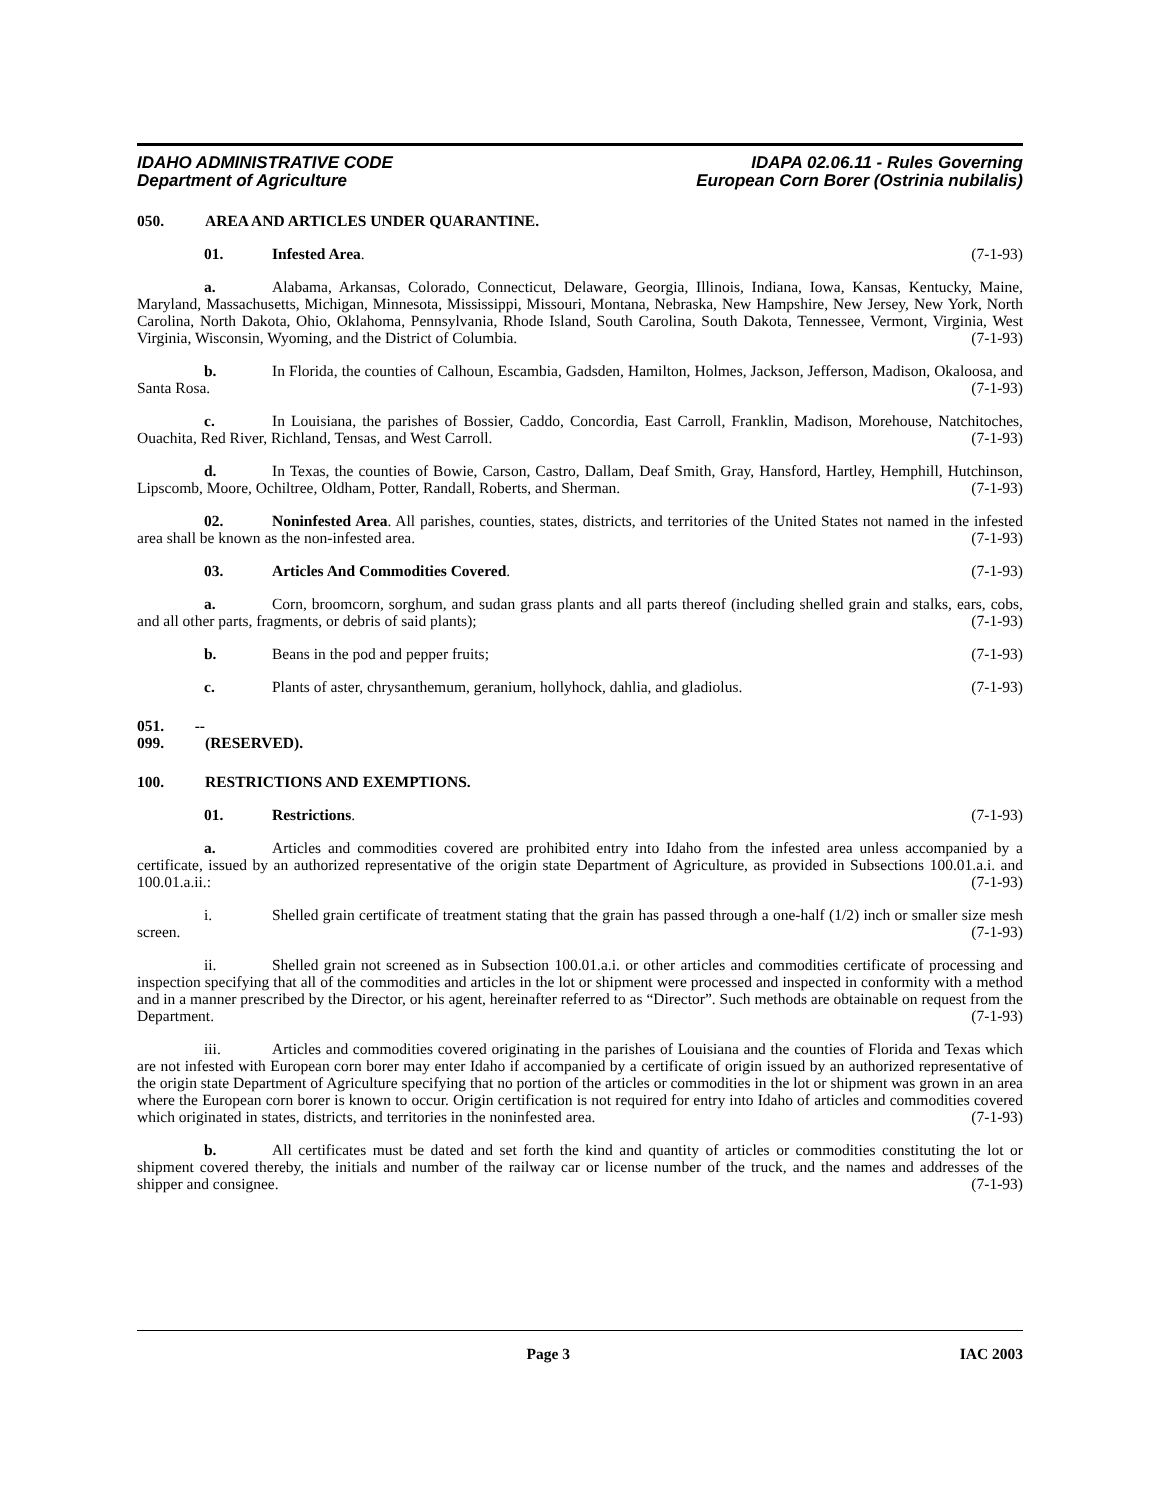IDAHO ADMINISTRATIVE CODE
Department of Agriculture
IDAPA 02.06.11 - Rules Governing
European Corn Borer (Ostrinia nubilalis)
050. AREA AND ARTICLES UNDER QUARANTINE.
01. Infested Area. (7-1-93)
a. Alabama, Arkansas, Colorado, Connecticut, Delaware, Georgia, Illinois, Indiana, Iowa, Kansas, Kentucky, Maine, Maryland, Massachusetts, Michigan, Minnesota, Mississippi, Missouri, Montana, Nebraska, New Hampshire, New Jersey, New York, North Carolina, North Dakota, Ohio, Oklahoma, Pennsylvania, Rhode Island, South Carolina, South Dakota, Tennessee, Vermont, Virginia, West Virginia, Wisconsin, Wyoming, and the District of Columbia. (7-1-93)
b. In Florida, the counties of Calhoun, Escambia, Gadsden, Hamilton, Holmes, Jackson, Jefferson, Madison, Okaloosa, and Santa Rosa. (7-1-93)
c. In Louisiana, the parishes of Bossier, Caddo, Concordia, East Carroll, Franklin, Madison, Morehouse, Natchitoches, Ouachita, Red River, Richland, Tensas, and West Carroll. (7-1-93)
d. In Texas, the counties of Bowie, Carson, Castro, Dallam, Deaf Smith, Gray, Hansford, Hartley, Hemphill, Hutchinson, Lipscomb, Moore, Ochiltree, Oldham, Potter, Randall, Roberts, and Sherman. (7-1-93)
02. Noninfested Area. All parishes, counties, states, districts, and territories of the United States not named in the infested area shall be known as the non-infested area. (7-1-93)
03. Articles And Commodities Covered. (7-1-93)
a. Corn, broomcorn, sorghum, and sudan grass plants and all parts thereof (including shelled grain and stalks, ears, cobs, and all other parts, fragments, or debris of said plants); (7-1-93)
b. Beans in the pod and pepper fruits; (7-1-93)
c. Plants of aster, chrysanthemum, geranium, hollyhock, dahlia, and gladiolus. (7-1-93)
051. -- 099. (RESERVED).
100. RESTRICTIONS AND EXEMPTIONS.
01. Restrictions. (7-1-93)
a. Articles and commodities covered are prohibited entry into Idaho from the infested area unless accompanied by a certificate, issued by an authorized representative of the origin state Department of Agriculture, as provided in Subsections 100.01.a.i. and 100.01.a.ii.: (7-1-93)
i. Shelled grain certificate of treatment stating that the grain has passed through a one-half (1/2) inch or smaller size mesh screen. (7-1-93)
ii. Shelled grain not screened as in Subsection 100.01.a.i. or other articles and commodities certificate of processing and inspection specifying that all of the commodities and articles in the lot or shipment were processed and inspected in conformity with a method and in a manner prescribed by the Director, or his agent, hereinafter referred to as “Director”. Such methods are obtainable on request from the Department. (7-1-93)
iii. Articles and commodities covered originating in the parishes of Louisiana and the counties of Florida and Texas which are not infested with European corn borer may enter Idaho if accompanied by a certificate of origin issued by an authorized representative of the origin state Department of Agriculture specifying that no portion of the articles or commodities in the lot or shipment was grown in an area where the European corn borer is known to occur. Origin certification is not required for entry into Idaho of articles and commodities covered which originated in states, districts, and territories in the noninfested area. (7-1-93)
b. All certificates must be dated and set forth the kind and quantity of articles or commodities constituting the lot or shipment covered thereby, the initials and number of the railway car or license number of the truck, and the names and addresses of the shipper and consignee. (7-1-93)
Page 3 IAC 2003